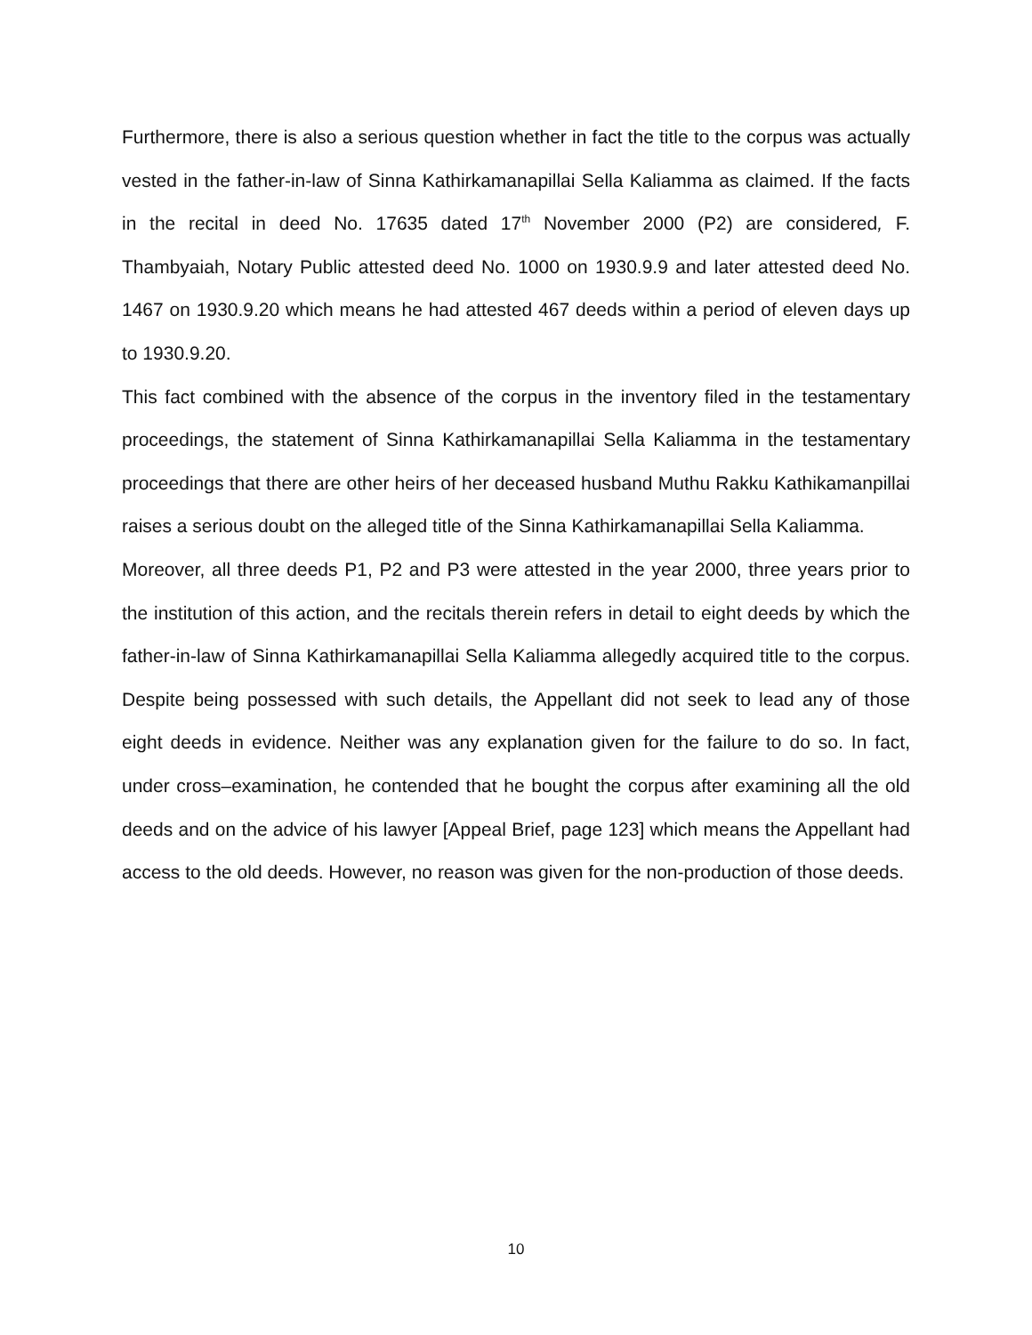Furthermore, there is also a serious question whether in fact the title to the corpus was actually vested in the father-in-law of Sinna Kathirkamanapillai Sella Kaliamma as claimed. If the facts in the recital in deed No. 17635 dated 17<sup>th</sup> November 2000 (P2) are considered, F. Thambyaiah, Notary Public attested deed No. 1000 on 1930.9.9 and later attested deed No. 1467 on 1930.9.20 which means he had attested 467 deeds within a period of eleven days up to 1930.9.20.
This fact combined with the absence of the corpus in the inventory filed in the testamentary proceedings, the statement of Sinna Kathirkamanapillai Sella Kaliamma in the testamentary proceedings that there are other heirs of her deceased husband Muthu Rakku Kathikamanpillai raises a serious doubt on the alleged title of the Sinna Kathirkamanapillai Sella Kaliamma.
Moreover, all three deeds P1, P2 and P3 were attested in the year 2000, three years prior to the institution of this action, and the recitals therein refers in detail to eight deeds by which the father-in-law of Sinna Kathirkamanapillai Sella Kaliamma allegedly acquired title to the corpus. Despite being possessed with such details, the Appellant did not seek to lead any of those eight deeds in evidence. Neither was any explanation given for the failure to do so. In fact, under cross–examination, he contended that he bought the corpus after examining all the old deeds and on the advice of his lawyer [Appeal Brief, page 123] which means the Appellant had access to the old deeds. However, no reason was given for the non-production of those deeds.
10